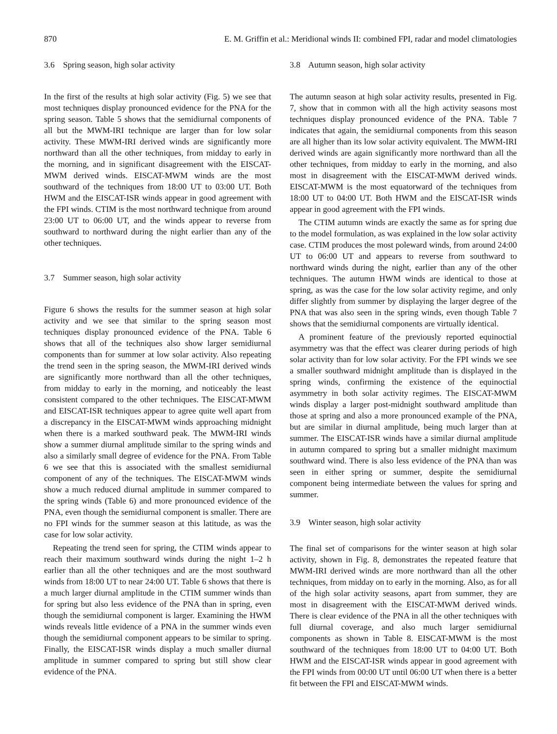870 E. M. Griffin et al.: Meridional winds II: combined FPI, radar and model climatologies
3.6 Spring season, high solar activity
In the first of the results at high solar activity (Fig. 5) we see that most techniques display pronounced evidence for the PNA for the spring season. Table 5 shows that the semidiurnal components of all but the MWM-IRI technique are larger than for low solar activity. These MWM-IRI derived winds are significantly more northward than all the other techniques, from midday to early in the morning, and in significant disagreement with the EISCAT-MWM derived winds. EISCAT-MWM winds are the most southward of the techniques from 18:00 UT to 03:00 UT. Both HWM and the EISCAT-ISR winds appear in good agreement with the FPI winds. CTIM is the most northward technique from around 23:00 UT to 06:00 UT, and the winds appear to reverse from southward to northward during the night earlier than any of the other techniques.
3.7 Summer season, high solar activity
Figure 6 shows the results for the summer season at high solar activity and we see that similar to the spring season most techniques display pronounced evidence of the PNA. Table 6 shows that all of the techniques also show larger semidiurnal components than for summer at low solar activity. Also repeating the trend seen in the spring season, the MWM-IRI derived winds are significantly more northward than all the other techniques, from midday to early in the morning, and noticeably the least consistent compared to the other techniques. The EISCAT-MWM and EISCAT-ISR techniques appear to agree quite well apart from a discrepancy in the EISCAT-MWM winds approaching midnight when there is a marked southward peak. The MWM-IRI winds show a summer diurnal amplitude similar to the spring winds and also a similarly small degree of evidence for the PNA. From Table 6 we see that this is associated with the smallest semidiurnal component of any of the techniques. The EISCAT-MWM winds show a much reduced diurnal amplitude in summer compared to the spring winds (Table 6) and more pronounced evidence of the PNA, even though the semidiurnal component is smaller. There are no FPI winds for the summer season at this latitude, as was the case for low solar activity.
Repeating the trend seen for spring, the CTIM winds appear to reach their maximum southward winds during the night 1–2 h earlier than all the other techniques and are the most southward winds from 18:00 UT to near 24:00 UT. Table 6 shows that there is a much larger diurnal amplitude in the CTIM summer winds than for spring but also less evidence of the PNA than in spring, even though the semidiurnal component is larger. Examining the HWM winds reveals little evidence of a PNA in the summer winds even though the semidiurnal component appears to be similar to spring. Finally, the EISCAT-ISR winds display a much smaller diurnal amplitude in summer compared to spring but still show clear evidence of the PNA.
3.8 Autumn season, high solar activity
The autumn season at high solar activity results, presented in Fig. 7, show that in common with all the high activity seasons most techniques display pronounced evidence of the PNA. Table 7 indicates that again, the semidiurnal components from this season are all higher than its low solar activity equivalent. The MWM-IRI derived winds are again significantly more northward than all the other techniques, from midday to early in the morning, and also most in disagreement with the EISCAT-MWM derived winds. EISCAT-MWM is the most equatorward of the techniques from 18:00 UT to 04:00 UT. Both HWM and the EISCAT-ISR winds appear in good agreement with the FPI winds.
The CTIM autumn winds are exactly the same as for spring due to the model formulation, as was explained in the low solar activity case. CTIM produces the most poleward winds, from around 24:00 UT to 06:00 UT and appears to reverse from southward to northward winds during the night, earlier than any of the other techniques. The autumn HWM winds are identical to those at spring, as was the case for the low solar activity regime, and only differ slightly from summer by displaying the larger degree of the PNA that was also seen in the spring winds, even though Table 7 shows that the semidiurnal components are virtually identical.
A prominent feature of the previously reported equinoctial asymmetry was that the effect was clearer during periods of high solar activity than for low solar activity. For the FPI winds we see a smaller southward midnight amplitude than is displayed in the spring winds, confirming the existence of the equinoctial asymmetry in both solar activity regimes. The EISCAT-MWM winds display a larger post-midnight southward amplitude than those at spring and also a more pronounced example of the PNA, but are similar in diurnal amplitude, being much larger than at summer. The EISCAT-ISR winds have a similar diurnal amplitude in autumn compared to spring but a smaller midnight maximum southward wind. There is also less evidence of the PNA than was seen in either spring or summer, despite the semidiurnal component being intermediate between the values for spring and summer.
3.9 Winter season, high solar activity
The final set of comparisons for the winter season at high solar activity, shown in Fig. 8, demonstrates the repeated feature that MWM-IRI derived winds are more northward than all the other techniques, from midday on to early in the morning. Also, as for all of the high solar activity seasons, apart from summer, they are most in disagreement with the EISCAT-MWM derived winds. There is clear evidence of the PNA in all the other techniques with full diurnal coverage, and also much larger semidiurnal components as shown in Table 8. EISCAT-MWM is the most southward of the techniques from 18:00 UT to 04:00 UT. Both HWM and the EISCAT-ISR winds appear in good agreement with the FPI winds from 00:00 UT until 06:00 UT when there is a better fit between the FPI and EISCAT-MWM winds.